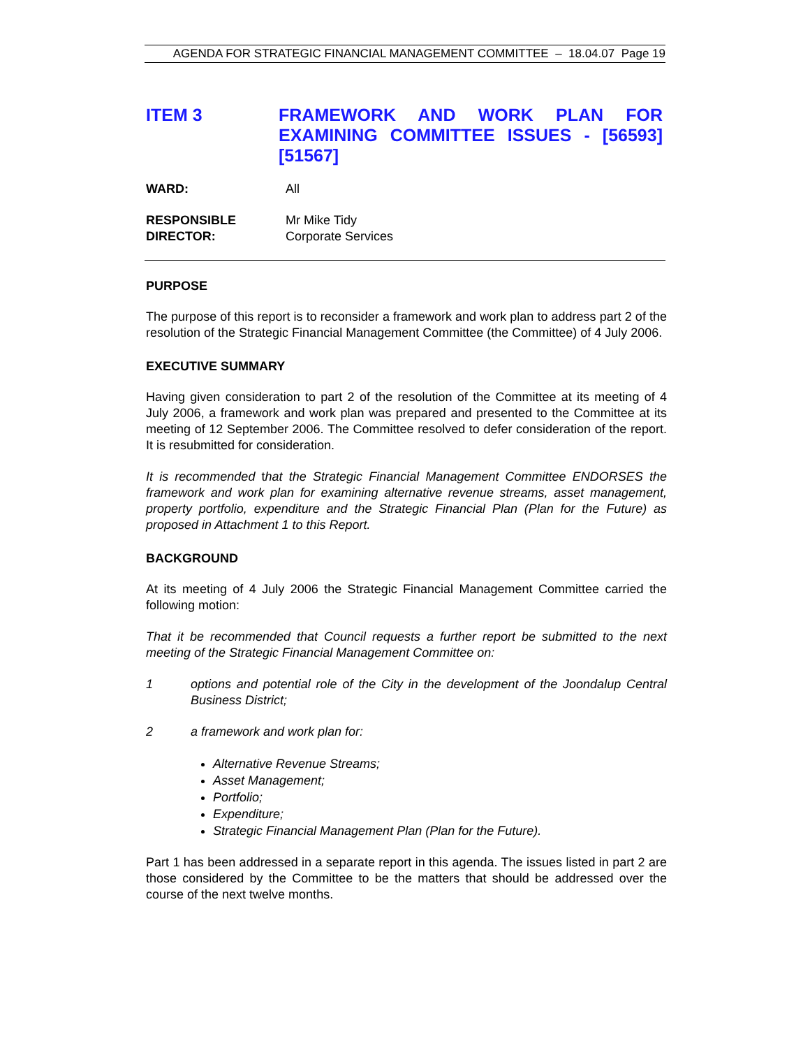AGENDA FOR STRATEGIC FINANCIAL MANAGEMENT COMMITTEE – 18.04.07 Page 19
ITEM 3 FRAMEWORK AND WORK PLAN FOR EXAMINING COMMITTEE ISSUES - [56593] [51567]
WARD: All
RESPONSIBLE
DIRECTOR:
Mr Mike Tidy
Corporate Services
PURPOSE
The purpose of this report is to reconsider a framework and work plan to address part 2 of the resolution of the Strategic Financial Management Committee (the Committee) of 4 July 2006.
EXECUTIVE SUMMARY
Having given consideration to part 2 of the resolution of the Committee at its meeting of 4 July 2006, a framework and work plan was prepared and presented to the Committee at its meeting of 12 September 2006. The Committee resolved to defer consideration of the report. It is resubmitted for consideration.
It is recommended that the Strategic Financial Management Committee ENDORSES the framework and work plan for examining alternative revenue streams, asset management, property portfolio, expenditure and the Strategic Financial Plan (Plan for the Future) as proposed in Attachment 1 to this Report.
BACKGROUND
At its meeting of 4 July 2006 the Strategic Financial Management Committee carried the following motion:
That it be recommended that Council requests a further report be submitted to the next meeting of the Strategic Financial Management Committee on:
1 options and potential role of the City in the development of the Joondalup Central Business District;
2 a framework and work plan for:
Alternative Revenue Streams;
Asset Management;
Portfolio;
Expenditure;
Strategic Financial Management Plan (Plan for the Future).
Part 1 has been addressed in a separate report in this agenda. The issues listed in part 2 are those considered by the Committee to be the matters that should be addressed over the course of the next twelve months.